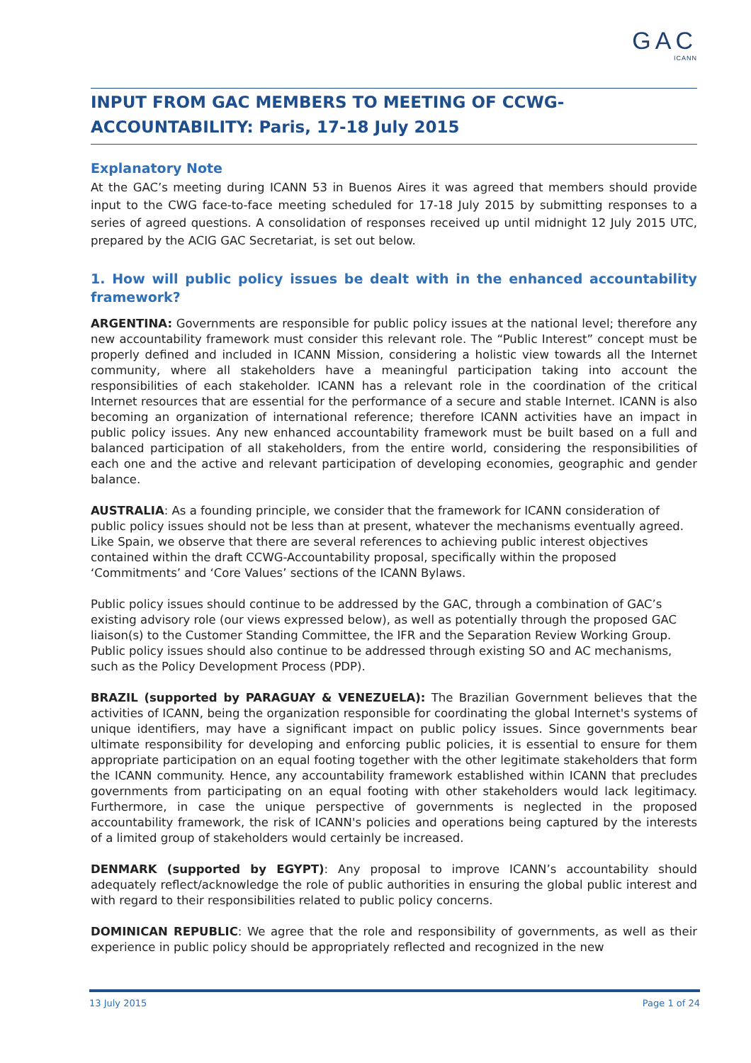GAC
ICANN
INPUT FROM GAC MEMBERS TO MEETING OF CCWG-ACCOUNTABILITY: Paris, 17-18 July 2015
Explanatory Note
At the GAC’s meeting during ICANN 53 in Buenos Aires it was agreed that members should provide input to the CWG face-to-face meeting scheduled for 17-18 July 2015 by submitting responses to a series of agreed questions. A consolidation of responses received up until midnight 12 July 2015 UTC, prepared by the ACIG GAC Secretariat, is set out below.
1. How will public policy issues be dealt with in the enhanced accountability framework?
ARGENTINA: Governments are responsible for public policy issues at the national level; therefore any new accountability framework must consider this relevant role. The “Public Interest” concept must be properly defined and included in ICANN Mission, considering a holistic view towards all the Internet community, where all stakeholders have a meaningful participation taking into account the responsibilities of each stakeholder. ICANN has a relevant role in the coordination of the critical Internet resources that are essential for the performance of a secure and stable Internet. ICANN is also becoming an organization of international reference; therefore ICANN activities have an impact in public policy issues. Any new enhanced accountability framework must be built based on a full and balanced participation of all stakeholders, from the entire world, considering the responsibilities of each one and the active and relevant participation of developing economies, geographic and gender balance.
AUSTRALIA: As a founding principle, we consider that the framework for ICANN consideration of public policy issues should not be less than at present, whatever the mechanisms eventually agreed. Like Spain, we observe that there are several references to achieving public interest objectives contained within the draft CCWG-Accountability proposal, specifically within the proposed ‘Commitments’ and ‘Core Values’ sections of the ICANN Bylaws.
Public policy issues should continue to be addressed by the GAC, through a combination of GAC’s existing advisory role (our views expressed below), as well as potentially through the proposed GAC liaison(s) to the Customer Standing Committee, the IFR and the Separation Review Working Group. Public policy issues should also continue to be addressed through existing SO and AC mechanisms, such as the Policy Development Process (PDP).
BRAZIL (supported by PARAGUAY & VENEZUELA): The Brazilian Government believes that the activities of ICANN, being the organization responsible for coordinating the global Internet's systems of unique identifiers, may have a significant impact on public policy issues. Since governments bear ultimate responsibility for developing and enforcing public policies, it is essential to ensure for them appropriate participation on an equal footing together with the other legitimate stakeholders that form the ICANN community. Hence, any accountability framework established within ICANN that precludes governments from participating on an equal footing with other stakeholders would lack legitimacy. Furthermore, in case the unique perspective of governments is neglected in the proposed accountability framework, the risk of ICANN's policies and operations being captured by the interests of a limited group of stakeholders would certainly be increased.
DENMARK (supported by EGYPT): Any proposal to improve ICANN’s accountability should adequately reflect/acknowledge the role of public authorities in ensuring the global public interest and with regard to their responsibilities related to public policy concerns.
DOMINICAN REPUBLIC: We agree that the role and responsibility of governments, as well as their experience in public policy should be appropriately reflected and recognized in the new
13 July 2015 Page 1 of 24